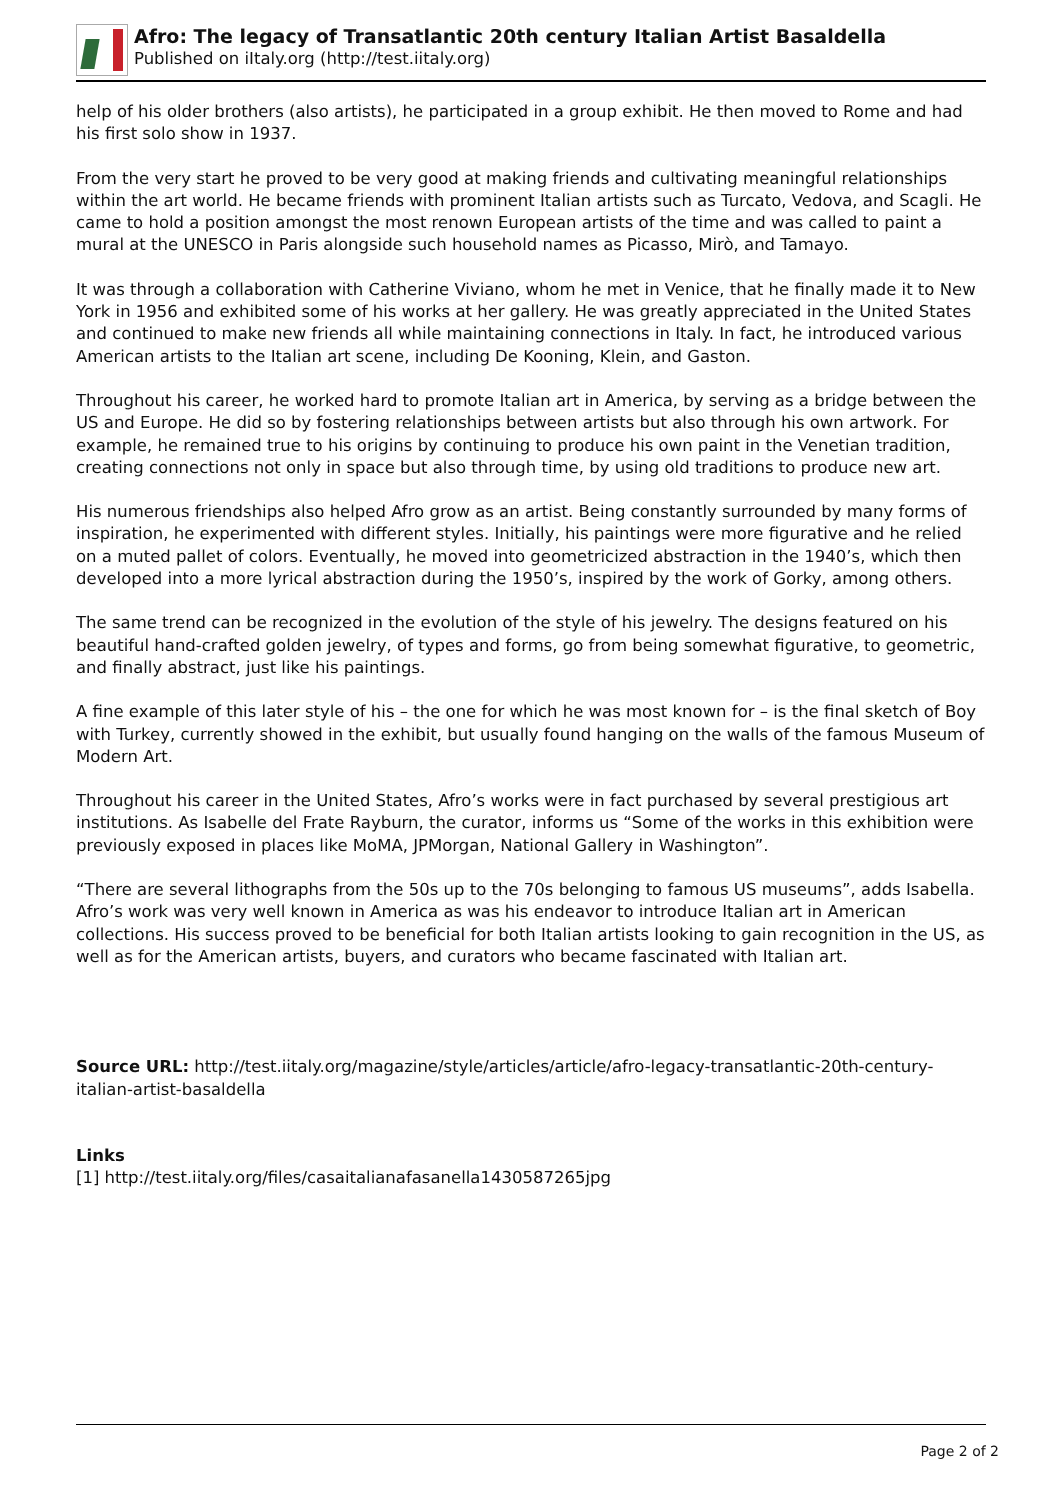Afro: The legacy of Transatlantic 20th century Italian Artist Basaldella
Published on iItaly.org (http://test.iitaly.org)
help of his older brothers (also artists), he participated in a group exhibit. He then moved to Rome and had his first solo show in 1937.
From the very start he proved to be very good at making friends and cultivating meaningful relationships within the art world. He became friends with prominent Italian artists such as Turcato, Vedova, and Scagli. He came to hold a position amongst the most renown European artists of the time and was called to paint a mural at the UNESCO in Paris alongside such household names as Picasso, Mirò, and Tamayo.
It was through a collaboration with Catherine Viviano, whom he met in Venice, that he finally made it to New York in 1956 and exhibited some of his works at her gallery. He was greatly appreciated in the United States and continued to make new friends all while maintaining connections in Italy. In fact, he introduced various American artists to the Italian art scene, including De Kooning, Klein, and Gaston.
Throughout his career, he worked hard to promote Italian art in America, by serving as a bridge between the US and Europe. He did so by fostering relationships between artists but also through his own artwork. For example, he remained true to his origins by continuing to produce his own paint in the Venetian tradition, creating connections not only in space but also through time, by using old traditions to produce new art.
His numerous friendships also helped Afro grow as an artist. Being constantly surrounded by many forms of inspiration, he experimented with different styles. Initially, his paintings were more figurative and he relied on a muted pallet of colors. Eventually, he moved into geometricized abstraction in the 1940’s, which then developed into a more lyrical abstraction during the 1950’s, inspired by the work of Gorky, among others.
The same trend can be recognized in the evolution of the style of his jewelry. The designs featured on his beautiful hand-crafted golden jewelry, of types and forms, go from being somewhat figurative, to geometric, and finally abstract, just like his paintings.
A fine example of this later style of his – the one for which he was most known for – is the final sketch of Boy with Turkey, currently showed in the exhibit, but usually found hanging on the walls of the famous Museum of Modern Art.
Throughout his career in the United States, Afro’s works were in fact purchased by several prestigious art institutions. As Isabelle del Frate Rayburn, the curator, informs us “Some of the works in this exhibition were previously exposed in places like MoMA, JPMorgan, National Gallery in Washington”.
“There are several lithographs from the 50s up to the 70s belonging to famous US museums”, adds Isabella. Afro’s work was very well known in America as was his endeavor to introduce Italian art in American collections. His success proved to be beneficial for both Italian artists looking to gain recognition in the US, as well as for the American artists, buyers, and curators who became fascinated with Italian art.
Source URL: http://test.iitaly.org/magazine/style/articles/article/afro-legacy-transatlantic-20th-century-italian-artist-basaldella
Links
[1] http://test.iitaly.org/files/casaitalianafasanella1430587265jpg
Page 2 of 2